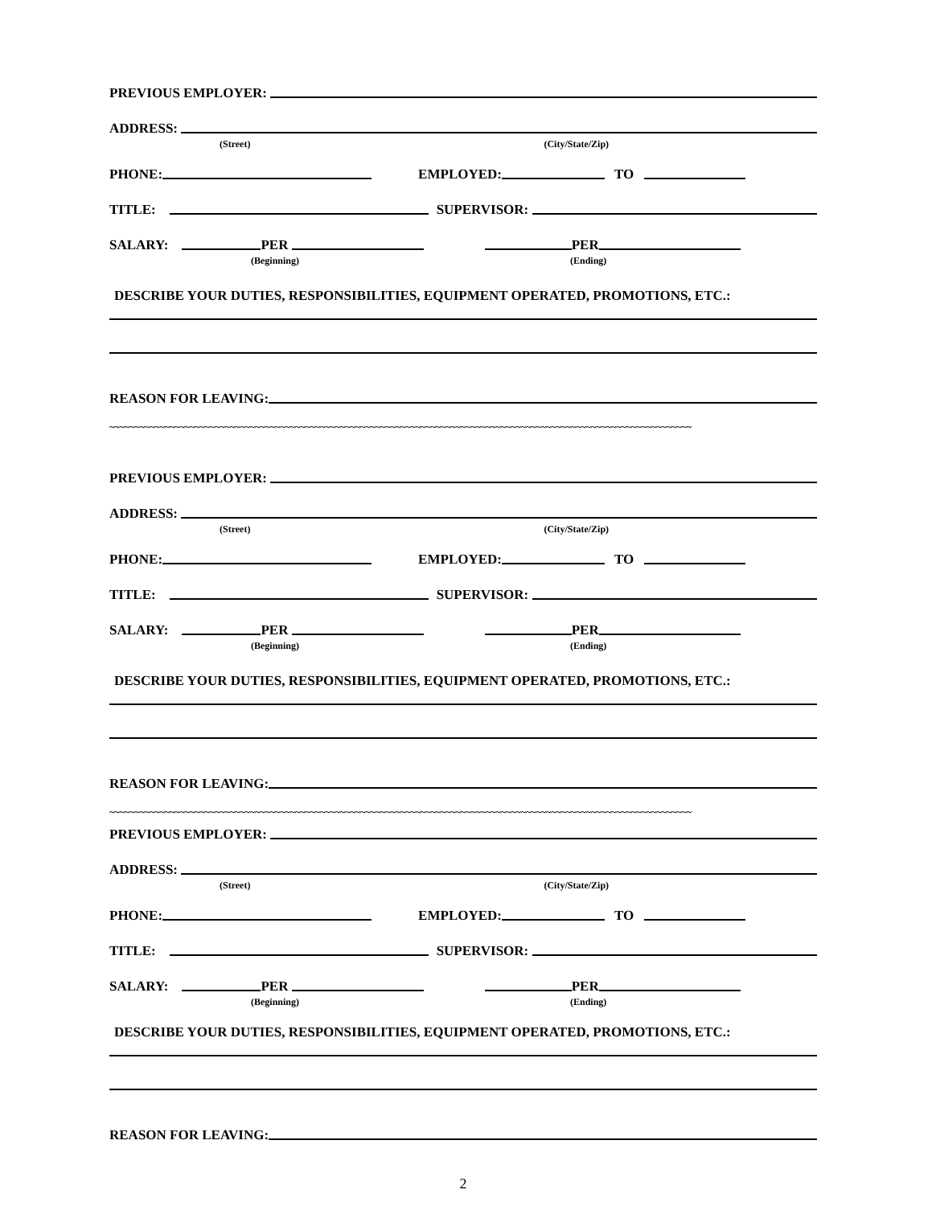PREVIOUS EMPLOYER:
ADDRESS:
(Street) (City/State/Zip)
PHONE: EMPLOYED: TO
TITLE: SUPERVISOR:
SALARY: PER PER
(Beginning) (Ending)
DESCRIBE YOUR DUTIES, RESPONSIBILITIES, EQUIPMENT OPERATED, PROMOTIONS, ETC.:
REASON FOR LEAVING:
~~~~~~~~~~~~~~~~~~~~~~~~~~~~~~~~~~~~~~~~~~~~~~~~~~~~~~~~~~~~~~~~~~~~~~~~~~~~~~~~~~~~~~~~~~~~~~~~~~~~~~~~~~~~~~~~~~~~
PREVIOUS EMPLOYER:
ADDRESS:
(Street) (City/State/Zip)
PHONE: EMPLOYED: TO
TITLE: SUPERVISOR:
SALARY: PER PER
(Beginning) (Ending)
DESCRIBE YOUR DUTIES, RESPONSIBILITIES, EQUIPMENT OPERATED, PROMOTIONS, ETC.:
REASON FOR LEAVING:
~~~~~~~~~~~~~~~~~~~~~~~~~~~~~~~~~~~~~~~~~~~~~~~~~~~~~~~~~~~~~~~~~~~~~~~~~~~~~~~~~~~~~~~~~~~~~~~~~~~~~~~~~~~~~~~~~~~~
PREVIOUS EMPLOYER:
ADDRESS:
(Street) (City/State/Zip)
PHONE: EMPLOYED: TO
TITLE: SUPERVISOR:
SALARY: PER PER
(Beginning) (Ending)
DESCRIBE YOUR DUTIES, RESPONSIBILITIES, EQUIPMENT OPERATED, PROMOTIONS, ETC.:
REASON FOR LEAVING:
2